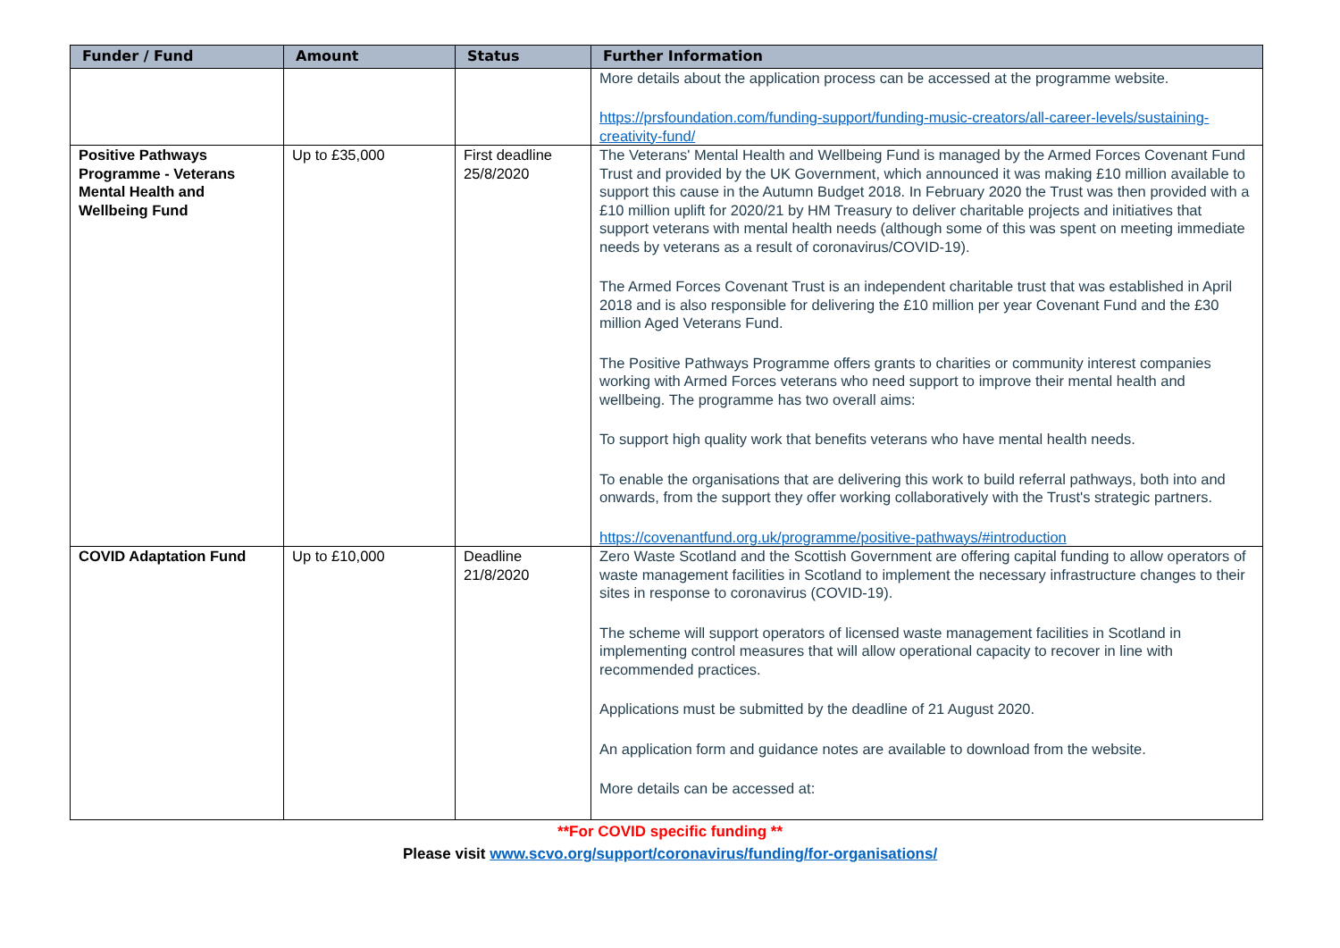| Funder / Fund | Amount | Status | Further Information |
| --- | --- | --- | --- |
| | | | More details about the application process can be accessed at the programme website. https://prsfoundation.com/funding-support/funding-music-creators/all-career-levels/sustaining-creativity-fund/ |
| Positive Pathways Programme - Veterans Mental Health and Wellbeing Fund | Up to £35,000 | First deadline 25/8/2020 | The Veterans' Mental Health and Wellbeing Fund is managed by the Armed Forces Covenant Fund Trust and provided by the UK Government, which announced it was making £10 million available to support this cause in the Autumn Budget 2018. In February 2020 the Trust was then provided with a £10 million uplift for 2020/21 by HM Treasury to deliver charitable projects and initiatives that support veterans with mental health needs (although some of this was spent on meeting immediate needs by veterans as a result of coronavirus/COVID-19). The Armed Forces Covenant Trust is an independent charitable trust that was established in April 2018 and is also responsible for delivering the £10 million per year Covenant Fund and the £30 million Aged Veterans Fund. The Positive Pathways Programme offers grants to charities or community interest companies working with Armed Forces veterans who need support to improve their mental health and wellbeing. The programme has two overall aims: To support high quality work that benefits veterans who have mental health needs. To enable the organisations that are delivering this work to build referral pathways, both into and onwards, from the support they offer working collaboratively with the Trust's strategic partners. https://covenantfund.org.uk/programme/positive-pathways/#introduction |
| COVID Adaptation Fund | Up to £10,000 | Deadline 21/8/2020 | Zero Waste Scotland and the Scottish Government are offering capital funding to allow operators of waste management facilities in Scotland to implement the necessary infrastructure changes to their sites in response to coronavirus (COVID-19). The scheme will support operators of licensed waste management facilities in Scotland in implementing control measures that will allow operational capacity to recover in line with recommended practices. Applications must be submitted by the deadline of 21 August 2020. An application form and guidance notes are available to download from the website. More details can be accessed at: |
**For COVID specific funding **
Please visit www.scvo.org/support/coronavirus/funding/for-organisations/